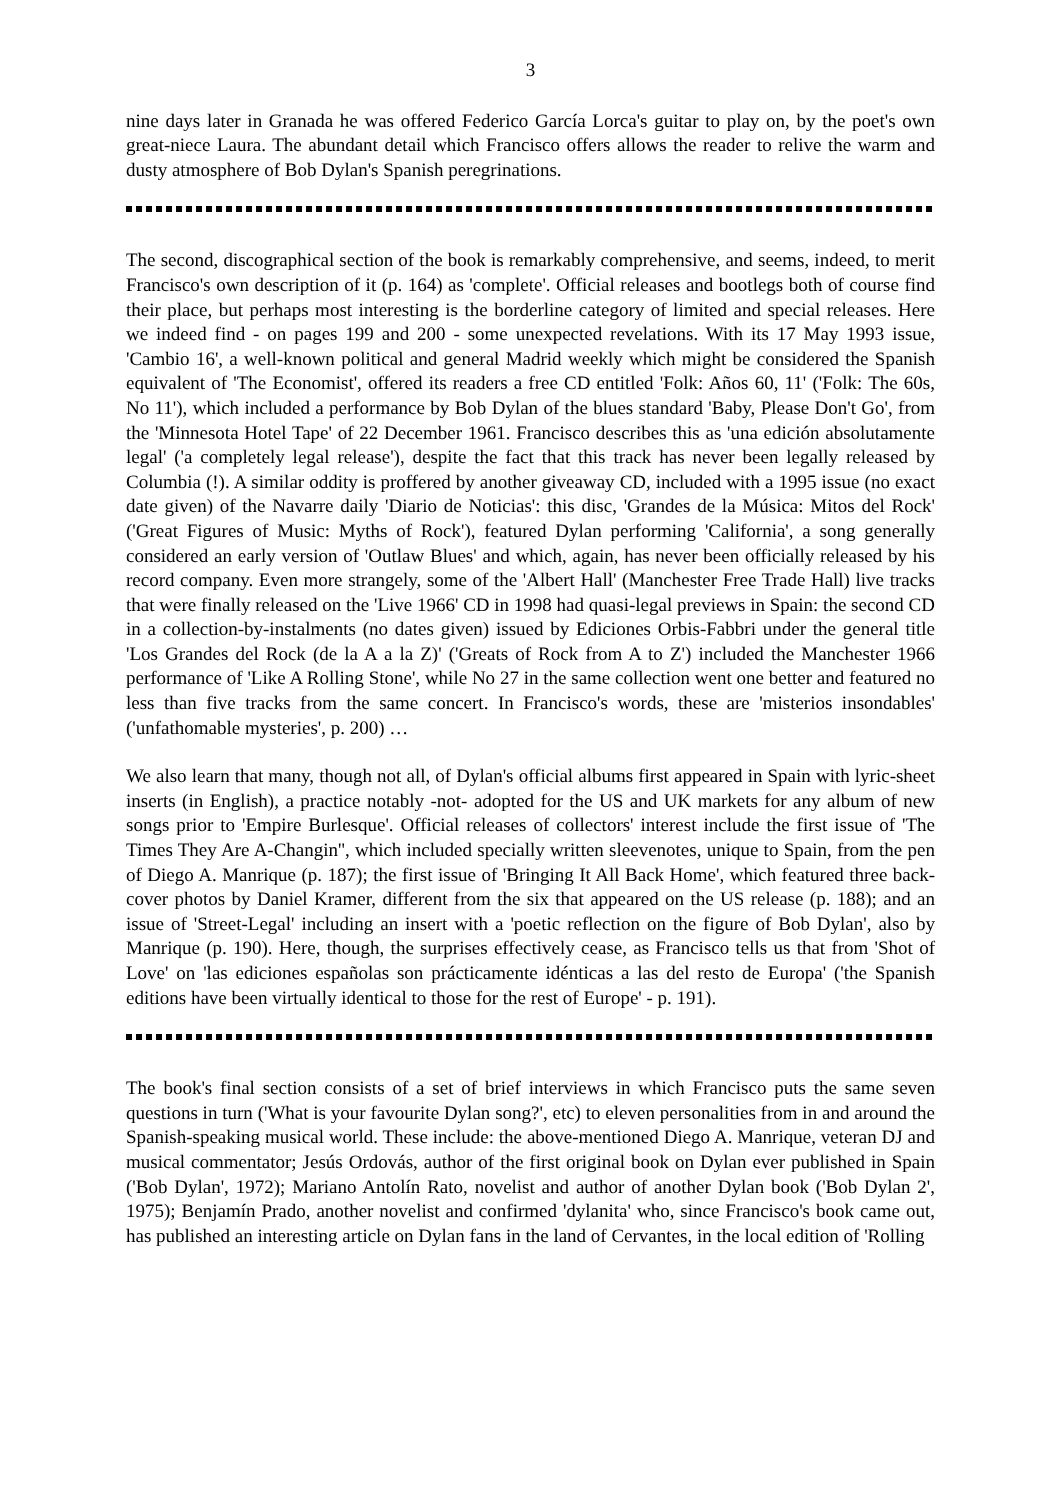3
nine days later in Granada he was offered Federico García Lorca's guitar to play on, by the poet's own great-niece Laura. The abundant detail which Francisco offers allows the reader to relive the warm and dusty atmosphere of Bob Dylan's Spanish peregrinations.
The second, discographical section of the book is remarkably comprehensive, and seems, indeed, to merit Francisco's own description of it (p. 164) as 'complete'. Official releases and bootlegs both of course find their place, but perhaps most interesting is the borderline category of limited and special releases. Here we indeed find - on pages 199 and 200 - some unexpected revelations. With its 17 May 1993 issue, 'Cambio 16', a well-known political and general Madrid weekly which might be considered the Spanish equivalent of 'The Economist', offered its readers a free CD entitled 'Folk: Años 60, 11' ('Folk: The 60s, No 11'), which included a performance by Bob Dylan of the blues standard 'Baby, Please Don't Go', from the 'Minnesota Hotel Tape' of 22 December 1961. Francisco describes this as 'una edición absolutamente legal' ('a completely legal release'), despite the fact that this track has never been legally released by Columbia (!). A similar oddity is proffered by another giveaway CD, included with a 1995 issue (no exact date given) of the Navarre daily 'Diario de Noticias': this disc, 'Grandes de la Música: Mitos del Rock' ('Great Figures of Music: Myths of Rock'), featured Dylan performing 'California', a song generally considered an early version of 'Outlaw Blues' and which, again, has never been officially released by his record company. Even more strangely, some of the 'Albert Hall' (Manchester Free Trade Hall) live tracks that were finally released on the 'Live 1966' CD in 1998 had quasi-legal previews in Spain: the second CD in a collection-by-instalments (no dates given) issued by Ediciones Orbis-Fabbri under the general title 'Los Grandes del Rock (de la A a la Z)' ('Greats of Rock from A to Z') included the Manchester 1966 performance of 'Like A Rolling Stone', while No 27 in the same collection went one better and featured no less than five tracks from the same concert. In Francisco's words, these are 'misterios insondables' ('unfathomable mysteries', p. 200) …
We also learn that many, though not all, of Dylan's official albums first appeared in Spain with lyric-sheet inserts (in English), a practice notably -not- adopted for the US and UK markets for any album of new songs prior to 'Empire Burlesque'. Official releases of collectors' interest include the first issue of 'The Times They Are A-Changin'', which included specially written sleevenotes, unique to Spain, from the pen of Diego A. Manrique (p. 187); the first issue of 'Bringing It All Back Home', which featured three back-cover photos by Daniel Kramer, different from the six that appeared on the US release (p. 188); and an issue of 'Street-Legal' including an insert with a 'poetic reflection on the figure of Bob Dylan', also by Manrique (p. 190). Here, though, the surprises effectively cease, as Francisco tells us that from 'Shot of Love' on 'las ediciones españolas son prácticamente idénticas a las del resto de Europa' ('the Spanish editions have been virtually identical to those for the rest of Europe' - p. 191).
The book's final section consists of a set of brief interviews in which Francisco puts the same seven questions in turn ('What is your favourite Dylan song?', etc) to eleven personalities from in and around the Spanish-speaking musical world. These include: the above-mentioned Diego A. Manrique, veteran DJ and musical commentator; Jesús Ordovás, author of the first original book on Dylan ever published in Spain ('Bob Dylan', 1972); Mariano Antolín Rato, novelist and author of another Dylan book ('Bob Dylan 2', 1975); Benjamín Prado, another novelist and confirmed 'dylanita' who, since Francisco's book came out, has published an interesting article on Dylan fans in the land of Cervantes, in the local edition of 'Rolling